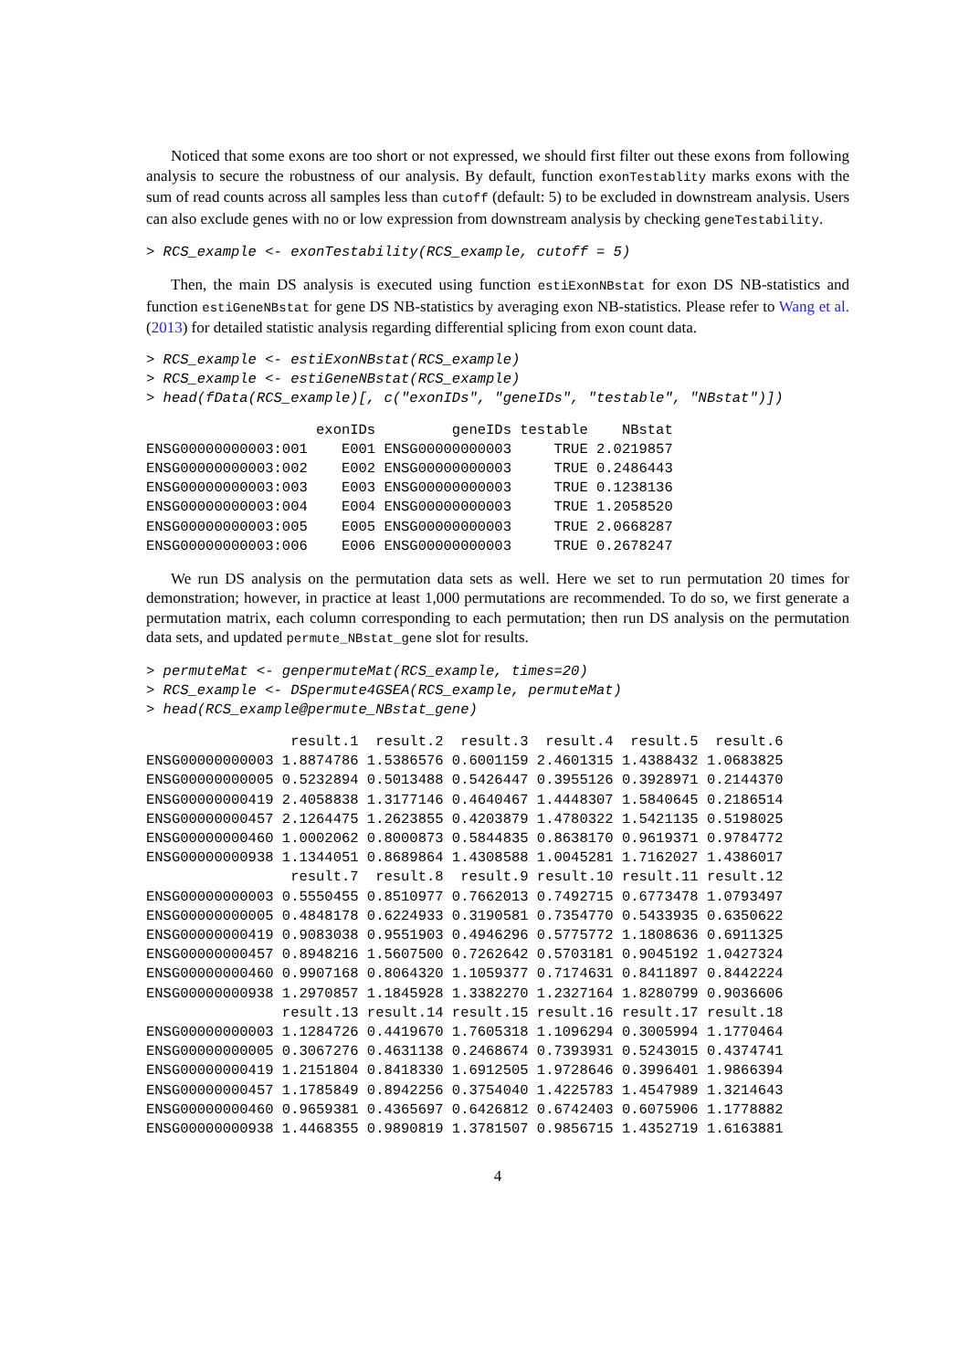Noticed that some exons are too short or not expressed, we should first filter out these exons from following analysis to secure the robustness of our analysis. By default, function exonTestablity marks exons with the sum of read counts across all samples less than cutoff (default: 5) to be excluded in downstream analysis. Users can also exclude genes with no or low expression from downstream analysis by checking geneTestability.
> RCS_example <- exonTestability(RCS_example, cutoff = 5)
Then, the main DS analysis is executed using function estiExonNBstat for exon DS NB-statistics and function estiGeneNBstat for gene DS NB-statistics by averaging exon NB-statistics. Please refer to Wang et al. (2013) for detailed statistic analysis regarding differential splicing from exon count data.
> RCS_example <- estiExonNBstat(RCS_example) > RCS_example <- estiGeneNBstat(RCS_example) > head(fData(RCS_example)[, c("exonIDs", "geneIDs", "testable", "NBstat")])
                    exonIDs         geneIDs testable    NBstat
ENSG00000000003:001    E001 ENSG00000000003     TRUE 2.0219857
ENSG00000000003:002    E002 ENSG00000000003     TRUE 0.2486443
ENSG00000000003:003    E003 ENSG00000000003     TRUE 0.1238136
ENSG00000000003:004    E004 ENSG00000000003     TRUE 1.2058520
ENSG00000000003:005    E005 ENSG00000000003     TRUE 2.0668287
ENSG00000000003:006    E006 ENSG00000000003     TRUE 0.2678247
We run DS analysis on the permutation data sets as well. Here we set to run permutation 20 times for demonstration; however, in practice at least 1,000 permutations are recommended. To do so, we first generate a permutation matrix, each column corresponding to each permutation; then run DS analysis on the permutation data sets, and updated permute_NBstat_gene slot for results.
> permuteMat <- genpermuteMat(RCS_example, times=20) > RCS_example <- DSpermute4GSEA(RCS_example, permuteMat) > head(RCS_example@permute_NBstat_gene)
                 result.1  result.2  result.3  result.4  result.5  result.6
ENSG00000000003 1.8874786 1.5386576 0.6001159 2.4601315 1.4388432 1.0683825
ENSG00000000005 0.5232894 0.5013488 0.5426447 0.3955126 0.3928971 0.2144370
ENSG00000000419 2.4058838 1.3177146 0.4640467 1.4448307 1.5840645 0.2186514
ENSG00000000457 2.1264475 1.2623855 0.4203879 1.4780322 1.5421135 0.5198025
ENSG00000000460 1.0002062 0.8000873 0.5844835 0.8638170 0.9619371 0.9784772
ENSG00000000938 1.1344051 0.8689864 1.4308588 1.0045281 1.7162027 1.4386017
                 result.7  result.8  result.9 result.10 result.11 result.12
ENSG00000000003 0.5550455 0.8510977 0.7662013 0.7492715 0.6773478 1.0793497
ENSG00000000005 0.4848178 0.6224933 0.3190581 0.7354770 0.5433935 0.6350622
ENSG00000000419 0.9083038 0.9551903 0.4946296 0.5775772 1.1808636 0.6911325
ENSG00000000457 0.8948216 1.5607500 0.7262642 0.5703181 0.9045192 1.0427324
ENSG00000000460 0.9907168 0.8064320 1.1059377 0.7174631 0.8411897 0.8442224
ENSG00000000938 1.2970857 1.1845928 1.3382270 1.2327164 1.8280799 0.9036606
                result.13 result.14 result.15 result.16 result.17 result.18
ENSG00000000003 1.1284726 0.4419670 1.7605318 1.1096294 0.3005994 1.1770464
ENSG00000000005 0.3067276 0.4631138 0.2468674 0.7393931 0.5243015 0.4374741
ENSG00000000419 1.2151804 0.8418330 1.6912505 1.9728646 0.3996401 1.9866394
ENSG00000000457 1.1785849 0.8942256 0.3754040 1.4225783 1.4547989 1.3214643
ENSG00000000460 0.9659381 0.4365697 0.6426812 0.6742403 0.6075906 1.1778882
ENSG00000000938 1.4468355 0.9890819 1.3781507 0.9856715 1.4352719 1.6163881
4